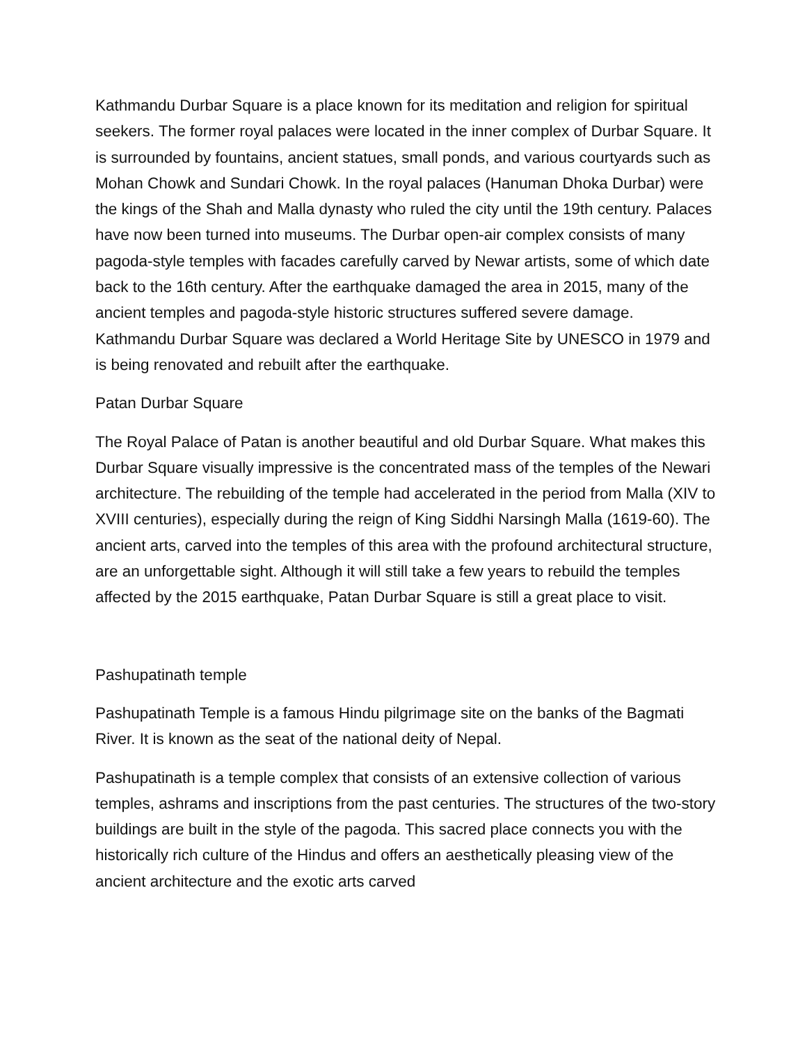Kathmandu Durbar Square is a place known for its meditation and religion for spiritual seekers. The former royal palaces were located in the inner complex of Durbar Square. It is surrounded by fountains, ancient statues, small ponds, and various courtyards such as Mohan Chowk and Sundari Chowk. In the royal palaces (Hanuman Dhoka Durbar) were the kings of the Shah and Malla dynasty who ruled the city until the 19th century. Palaces have now been turned into museums. The Durbar open-air complex consists of many pagoda-style temples with facades carefully carved by Newar artists, some of which date back to the 16th century. After the earthquake damaged the area in 2015, many of the ancient temples and pagoda-style historic structures suffered severe damage. Kathmandu Durbar Square was declared a World Heritage Site by UNESCO in 1979 and is being renovated and rebuilt after the earthquake.
Patan Durbar Square
The Royal Palace of Patan is another beautiful and old Durbar Square. What makes this Durbar Square visually impressive is the concentrated mass of the temples of the Newari architecture. The rebuilding of the temple had accelerated in the period from Malla (XIV to XVIII centuries), especially during the reign of King Siddhi Narsingh Malla (1619-60). The ancient arts, carved into the temples of this area with the profound architectural structure, are an unforgettable sight. Although it will still take a few years to rebuild the temples affected by the 2015 earthquake, Patan Durbar Square is still a great place to visit.
Pashupatinath temple
Pashupatinath Temple is a famous Hindu pilgrimage site on the banks of the Bagmati River. It is known as the seat of the national deity of Nepal.
Pashupatinath is a temple complex that consists of an extensive collection of various temples, ashrams and inscriptions from the past centuries. The structures of the two-story buildings are built in the style of the pagoda. This sacred place connects you with the historically rich culture of the Hindus and offers an aesthetically pleasing view of the ancient architecture and the exotic arts carved